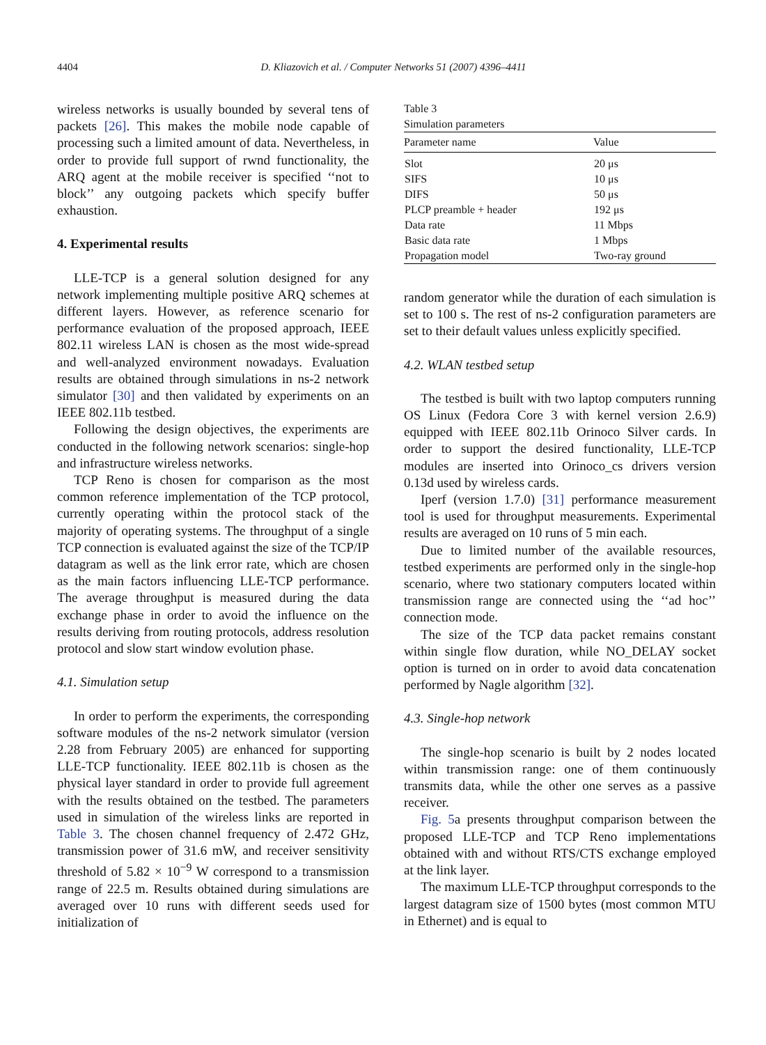4404 D. Kliazovich et al. / Computer Networks 51 (2007) 4396–4411
wireless networks is usually bounded by several tens of packets [26]. This makes the mobile node capable of processing such a limited amount of data. Nevertheless, in order to provide full support of rwnd functionality, the ARQ agent at the mobile receiver is specified ‘‘not to block’’ any outgoing packets which specify buffer exhaustion.
4. Experimental results
LLE-TCP is a general solution designed for any network implementing multiple positive ARQ schemes at different layers. However, as reference scenario for performance evaluation of the proposed approach, IEEE 802.11 wireless LAN is chosen as the most wide-spread and well-analyzed environment nowadays. Evaluation results are obtained through simulations in ns-2 network simulator [30] and then validated by experiments on an IEEE 802.11b testbed.
Following the design objectives, the experiments are conducted in the following network scenarios: single-hop and infrastructure wireless networks.
TCP Reno is chosen for comparison as the most common reference implementation of the TCP protocol, currently operating within the protocol stack of the majority of operating systems. The throughput of a single TCP connection is evaluated against the size of the TCP/IP datagram as well as the link error rate, which are chosen as the main factors influencing LLE-TCP performance. The average throughput is measured during the data exchange phase in order to avoid the influence on the results deriving from routing protocols, address resolution protocol and slow start window evolution phase.
4.1. Simulation setup
In order to perform the experiments, the corresponding software modules of the ns-2 network simulator (version 2.28 from February 2005) are enhanced for supporting LLE-TCP functionality. IEEE 802.11b is chosen as the physical layer standard in order to provide full agreement with the results obtained on the testbed. The parameters used in simulation of the wireless links are reported in Table 3. The chosen channel frequency of 2.472 GHz, transmission power of 31.6 mW, and receiver sensitivity threshold of 5.82 × 10<sup>−9</sup> W correspond to a transmission range of 22.5 m. Results obtained during simulations are averaged over 10 runs with different seeds used for initialization of
Table 3
Simulation parameters
| Parameter name | Value |
| --- | --- |
| Slot | 20 μs |
| SIFS | 10 μs |
| DIFS | 50 μs |
| PLCP preamble + header | 192 μs |
| Data rate | 11 Mbps |
| Basic data rate | 1 Mbps |
| Propagation model | Two-ray ground |
random generator while the duration of each simulation is set to 100 s. The rest of ns-2 configuration parameters are set to their default values unless explicitly specified.
4.2. WLAN testbed setup
The testbed is built with two laptop computers running OS Linux (Fedora Core 3 with kernel version 2.6.9) equipped with IEEE 802.11b Orinoco Silver cards. In order to support the desired functionality, LLE-TCP modules are inserted into Orinoco_cs drivers version 0.13d used by wireless cards.
Iperf (version 1.7.0) [31] performance measurement tool is used for throughput measurements. Experimental results are averaged on 10 runs of 5 min each.
Due to limited number of the available resources, testbed experiments are performed only in the single-hop scenario, where two stationary computers located within transmission range are connected using the ‘‘ad hoc’’ connection mode.
The size of the TCP data packet remains constant within single flow duration, while NO_DELAY socket option is turned on in order to avoid data concatenation performed by Nagle algorithm [32].
4.3. Single-hop network
The single-hop scenario is built by 2 nodes located within transmission range: one of them continuously transmits data, while the other one serves as a passive receiver.
Fig. 5a presents throughput comparison between the proposed LLE-TCP and TCP Reno implementations obtained with and without RTS/CTS exchange employed at the link layer.
The maximum LLE-TCP throughput corresponds to the largest datagram size of 1500 bytes (most common MTU in Ethernet) and is equal to